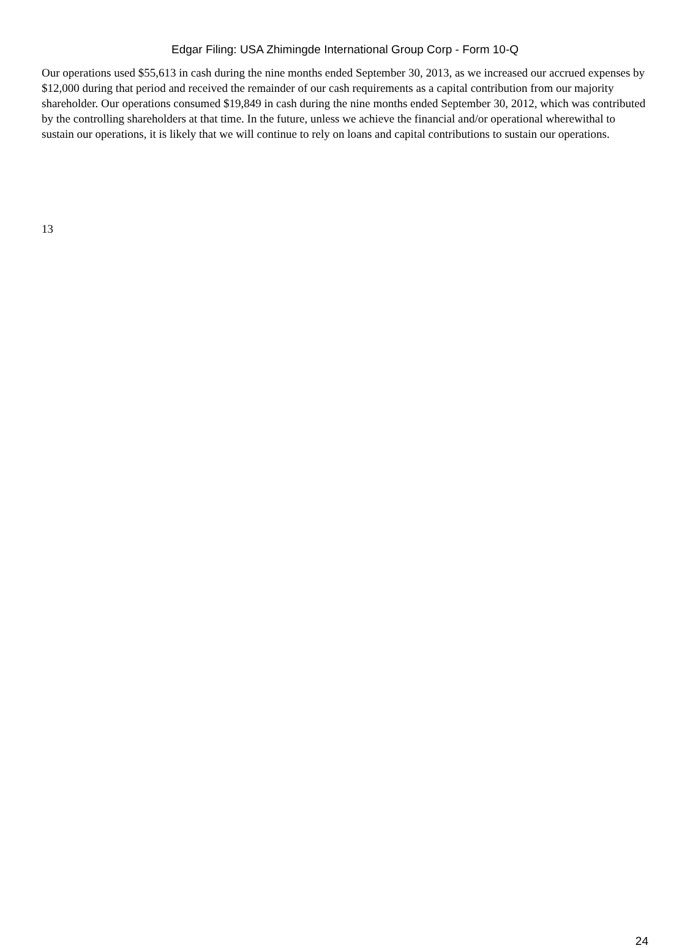Edgar Filing: USA Zhimingde International Group Corp - Form 10-Q
Our operations used $55,613 in cash during the nine months ended September 30, 2013, as we increased our accrued expenses by $12,000 during that period and received the remainder of our cash requirements as a capital contribution from our majority shareholder. Our operations consumed $19,849 in cash during the nine months ended September 30, 2012, which was contributed by the controlling shareholders at that time. In the future, unless we achieve the financial and/or operational wherewithal to sustain our operations, it is likely that we will continue to rely on loans and capital contributions to sustain our operations.
13
24